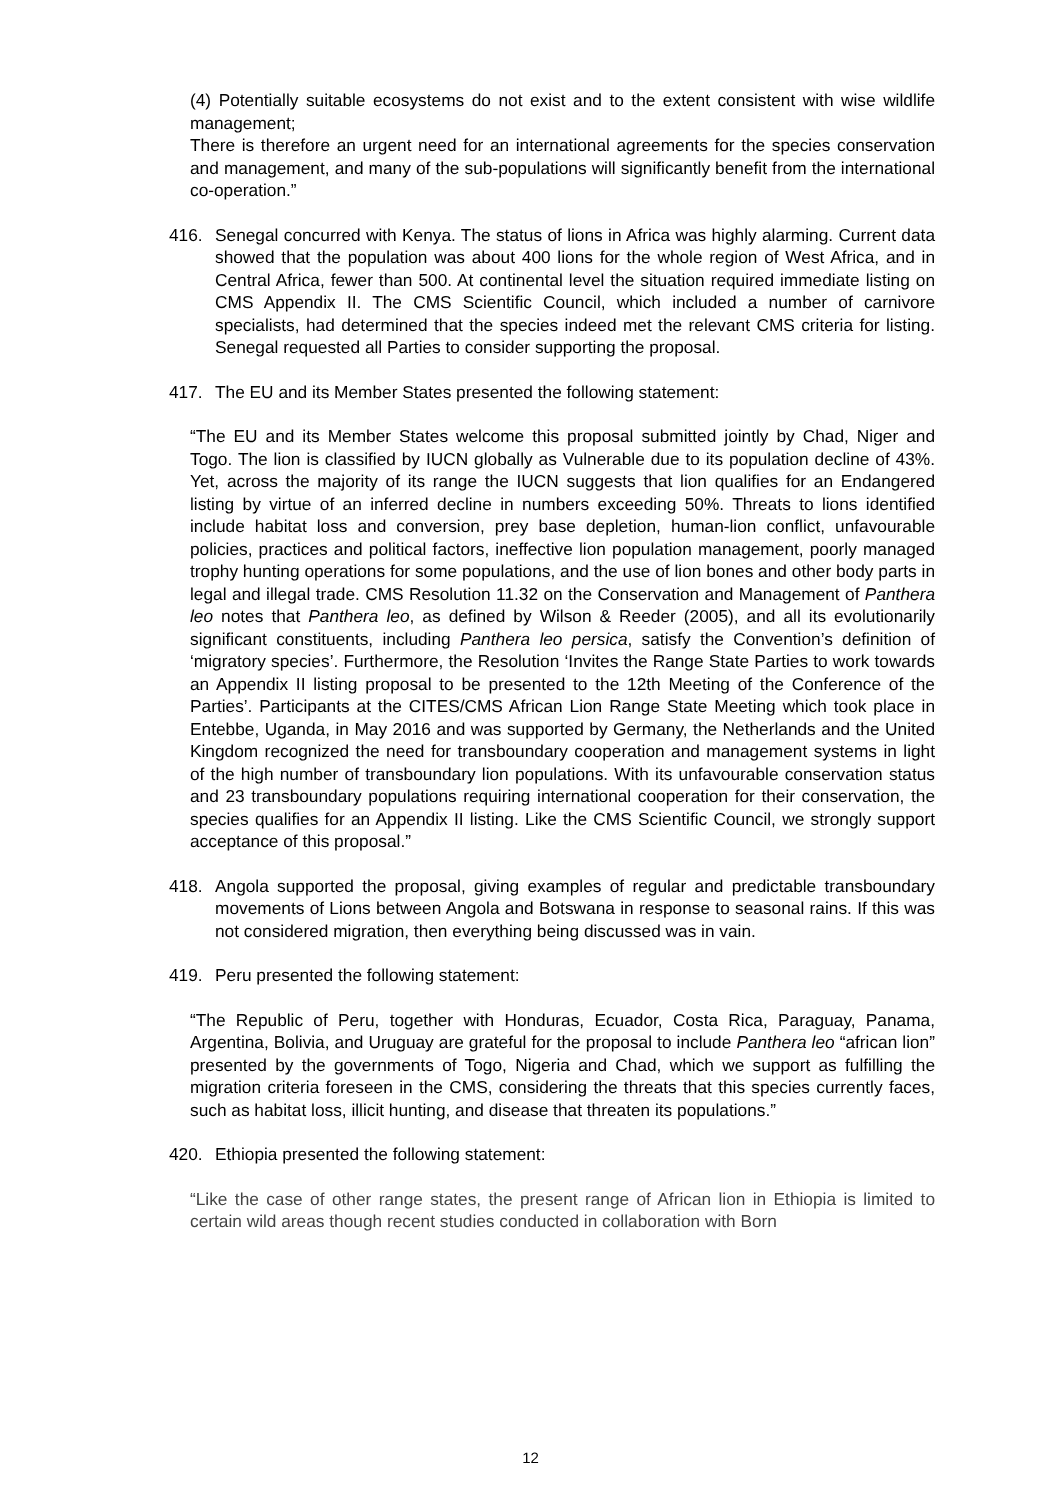(4) Potentially suitable ecosystems do not exist and to the extent consistent with wise wildlife management;
There is therefore an urgent need for an international agreements for the species conservation and management, and many of the sub-populations will significantly benefit from the international co-operation.”
416. Senegal concurred with Kenya. The status of lions in Africa was highly alarming. Current data showed that the population was about 400 lions for the whole region of West Africa, and in Central Africa, fewer than 500. At continental level the situation required immediate listing on CMS Appendix II. The CMS Scientific Council, which included a number of carnivore specialists, had determined that the species indeed met the relevant CMS criteria for listing. Senegal requested all Parties to consider supporting the proposal.
417. The EU and its Member States presented the following statement:
“The EU and its Member States welcome this proposal submitted jointly by Chad, Niger and Togo. The lion is classified by IUCN globally as Vulnerable due to its population decline of 43%. Yet, across the majority of its range the IUCN suggests that lion qualifies for an Endangered listing by virtue of an inferred decline in numbers exceeding 50%. Threats to lions identified include habitat loss and conversion, prey base depletion, human-lion conflict, unfavourable policies, practices and political factors, ineffective lion population management, poorly managed trophy hunting operations for some populations, and the use of lion bones and other body parts in legal and illegal trade. CMS Resolution 11.32 on the Conservation and Management of Panthera leo notes that Panthera leo, as defined by Wilson & Reeder (2005), and all its evolutionarily significant constituents, including Panthera leo persica, satisfy the Convention’s definition of ‘migratory species’. Furthermore, the Resolution ‘Invites the Range State Parties to work towards an Appendix II listing proposal to be presented to the 12th Meeting of the Conference of the Parties’. Participants at the CITES/CMS African Lion Range State Meeting which took place in Entebbe, Uganda, in May 2016 and was supported by Germany, the Netherlands and the United Kingdom recognized the need for transboundary cooperation and management systems in light of the high number of transboundary lion populations. With its unfavourable conservation status and 23 transboundary populations requiring international cooperation for their conservation, the species qualifies for an Appendix II listing. Like the CMS Scientific Council, we strongly support acceptance of this proposal.”
418. Angola supported the proposal, giving examples of regular and predictable transboundary movements of Lions between Angola and Botswana in response to seasonal rains. If this was not considered migration, then everything being discussed was in vain.
419. Peru presented the following statement:
“The Republic of Peru, together with Honduras, Ecuador, Costa Rica, Paraguay, Panama, Argentina, Bolivia, and Uruguay are grateful for the proposal to include Panthera leo “african lion” presented by the governments of Togo, Nigeria and Chad, which we support as fulfilling the migration criteria foreseen in the CMS, considering the threats that this species currently faces, such as habitat loss, illicit hunting, and disease that threaten its populations.”
420. Ethiopia presented the following statement:
“Like the case of other range states, the present range of African lion in Ethiopia is limited to certain wild areas though recent studies conducted in collaboration with Born
12